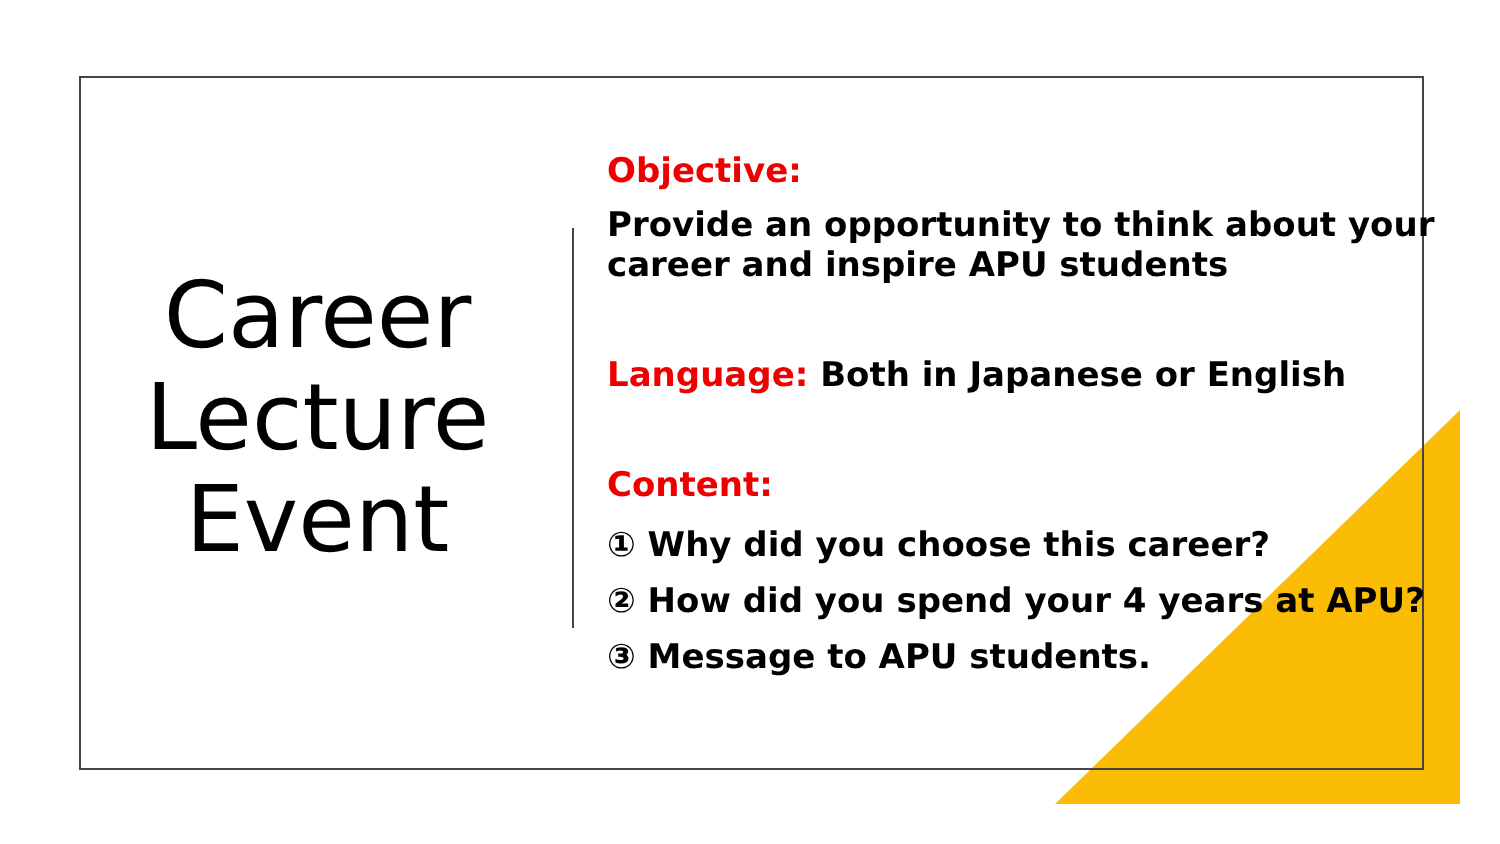Career
Lecture
Event
Objective:
Provide an opportunity to think about your
career and inspire APU students
Language: Both in Japanese or English
Content:
① Why did you choose this career?
② How did you spend your 4 years at APU?
③ Message to APU students.